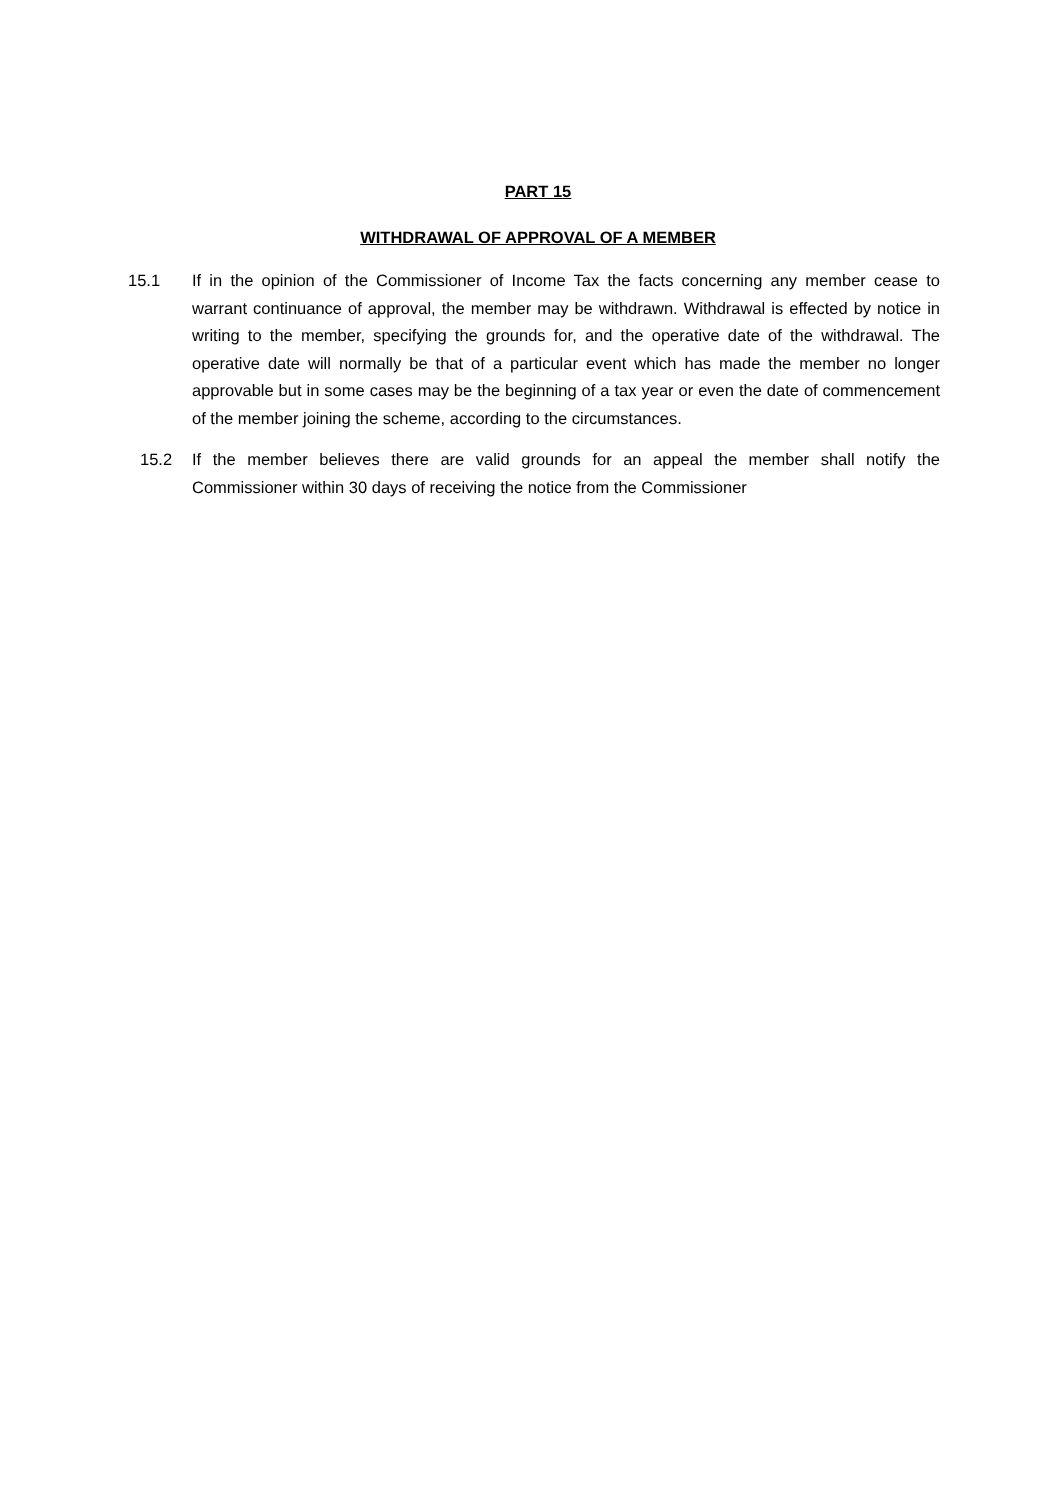PART 15
WITHDRAWAL OF APPROVAL OF A MEMBER
15.1 If in the opinion of the Commissioner of Income Tax the facts concerning any member cease to warrant continuance of approval, the member may be withdrawn. Withdrawal is effected by notice in writing to the member, specifying the grounds for, and the operative date of the withdrawal. The operative date will normally be that of a particular event which has made the member no longer approvable but in some cases may be the beginning of a tax year or even the date of commencement of the member joining the scheme, according to the circumstances.
15.2 If the member believes there are valid grounds for an appeal the member shall notify the Commissioner within 30 days of receiving the notice from the Commissioner